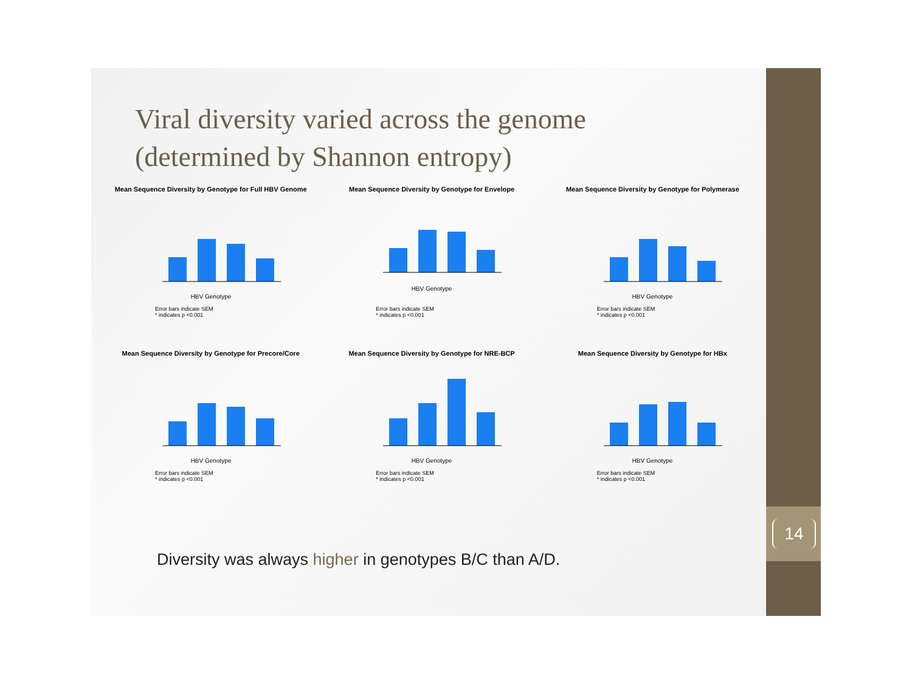14
Viral diversity varied across the genome
(determined by Shannon entropy)
Mean Sequence Diversity by Genotype for Full HBV Genome
HBV Genotype
Error bars indicate SEM
* indicates p <0.001
Mean Sequence Diversity by Genotype for Envelope
HBV Genotype
Error bars indicate SEM
* indicates p <0.001
Mean Sequence Diversity by Genotype for Polymerase
HBV Genotype
Error bars indicate SEM
* indicates p <0.001
Mean Sequence Diversity by Genotype for Precore/Core
HBV Genotype
Error bars indicate SEM
* indicates p <0.001
Mean Sequence Diversity by Genotype for NRE-BCP
HBV Genotype
Error bars indicate SEM
* indicates p <0.001
Mean Sequence Diversity by Genotype for HBx
HBV Genotype
Error bars indicate SEM
* indicates p <0.001
Diversity was always higher in genotypes B/C than A/D.